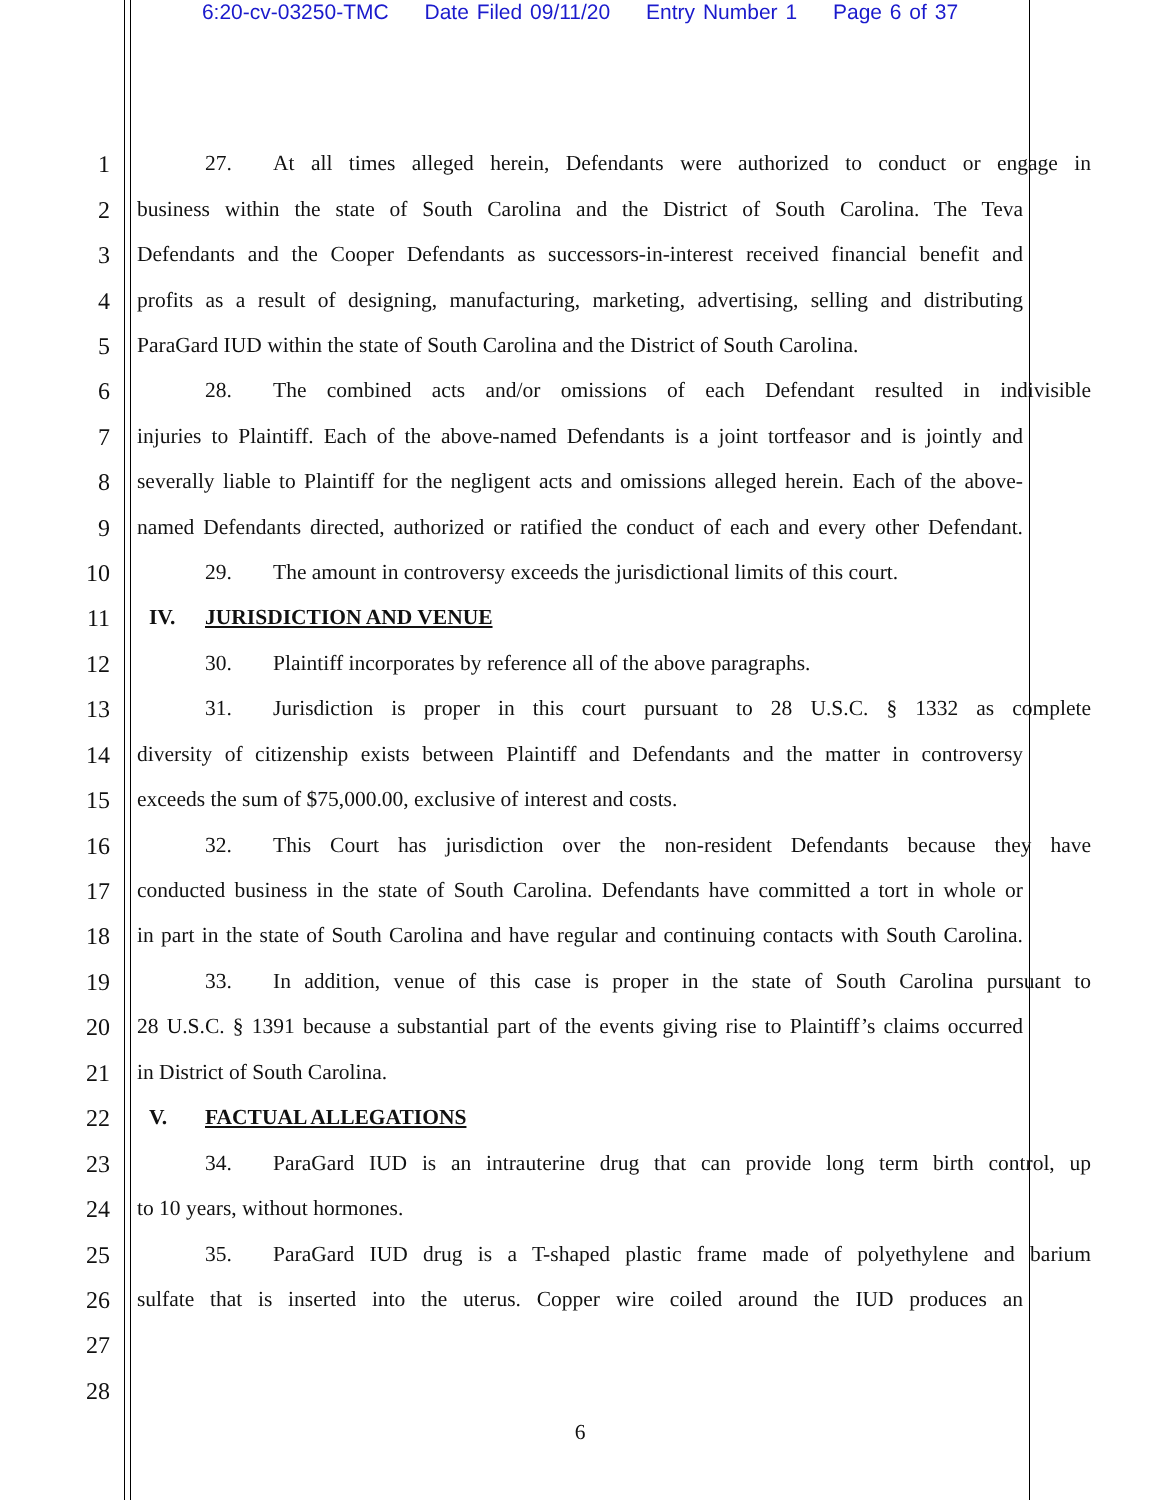6:20-cv-03250-TMC Date Filed 09/11/20 Entry Number 1 Page 6 of 37
1 27. At all times alleged herein, Defendants were authorized to conduct or engage in
2 business within the state of South Carolina and the District of South Carolina. The Teva
3 Defendants and the Cooper Defendants as successors-in-interest received financial benefit and
4 profits as a result of designing, manufacturing, marketing, advertising, selling and distributing
5 ParaGard IUD within the state of South Carolina and the District of South Carolina.
6 28. The combined acts and/or omissions of each Defendant resulted in indivisible
7 injuries to Plaintiff. Each of the above-named Defendants is a joint tortfeasor and is jointly and
8 severally liable to Plaintiff for the negligent acts and omissions alleged herein. Each of the above-
9 named Defendants directed, authorized or ratified the conduct of each and every other Defendant.
10 29. The amount in controversy exceeds the jurisdictional limits of this court.
11 IV. JURISDICTION AND VENUE
12 30. Plaintiff incorporates by reference all of the above paragraphs.
13 31. Jurisdiction is proper in this court pursuant to 28 U.S.C. § 1332 as complete
14 diversity of citizenship exists between Plaintiff and Defendants and the matter in controversy
15 exceeds the sum of $75,000.00, exclusive of interest and costs.
16 32. This Court has jurisdiction over the non-resident Defendants because they have
17 conducted business in the state of South Carolina. Defendants have committed a tort in whole or
18 in part in the state of South Carolina and have regular and continuing contacts with South Carolina.
19 33. In addition, venue of this case is proper in the state of South Carolina pursuant to
20 28 U.S.C. § 1391 because a substantial part of the events giving rise to Plaintiff’s claims occurred
21 in District of South Carolina.
22 V. FACTUAL ALLEGATIONS
23 34. ParaGard IUD is an intrauterine drug that can provide long term birth control, up
24 to 10 years, without hormones.
25 35. ParaGard IUD drug is a T-shaped plastic frame made of polyethylene and barium
26 sulfate that is inserted into the uterus. Copper wire coiled around the IUD produces an
27
28
6